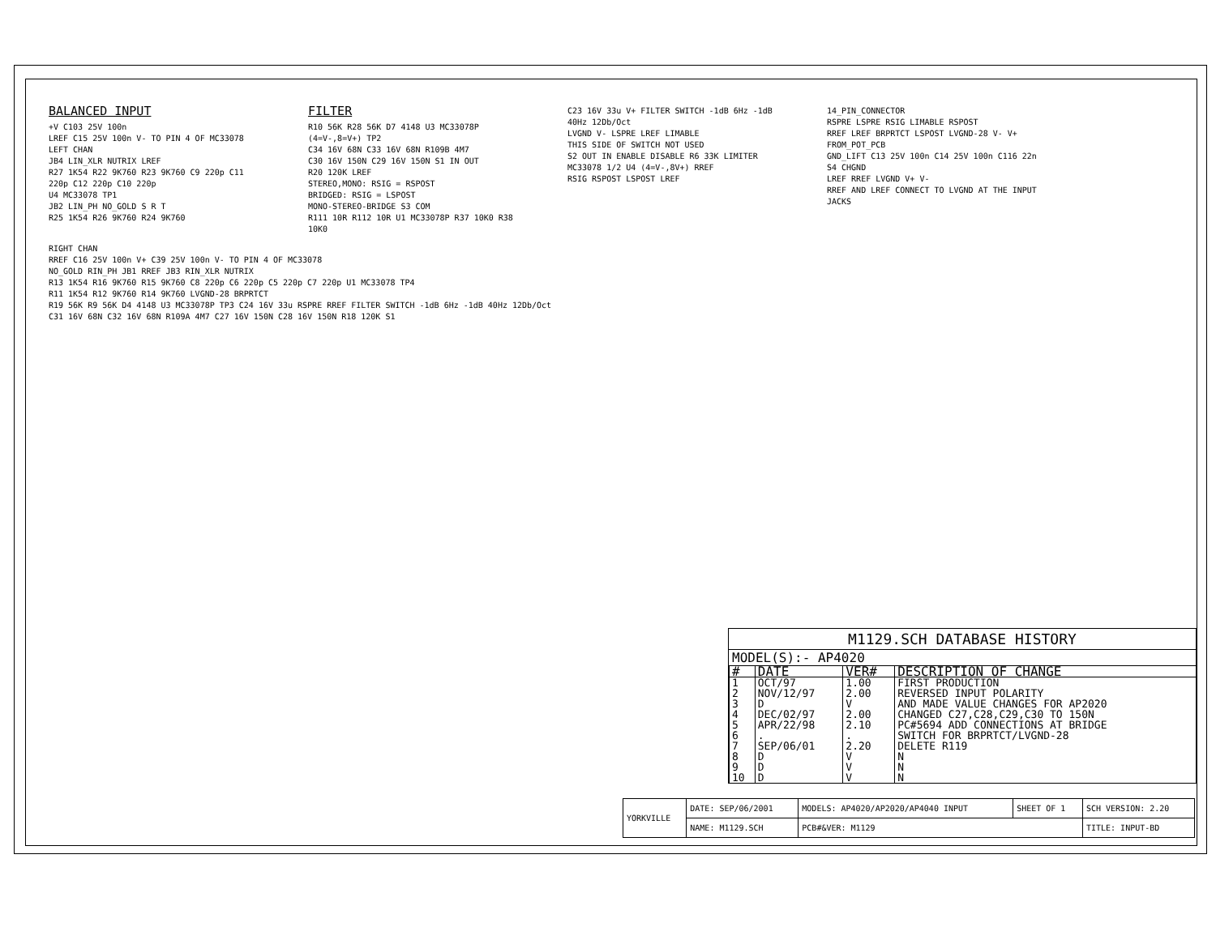BALANCED INPUT
+V C103 25V 100n
LREF C15 25V 100n V- TO PIN 4 OF MC33078
LEFT CHAN
JB4 LIN_XLR NUTRIX LREF
R27 1K54 R22 9K760 R23 9K760 C9 220p C11 220p C12 220p C10 220p
U4 MC33078 TP1
JB2 LIN_PH NO_GOLD S R T
R25 1K54 R26 9K760 R24 9K760
FILTER
R10 56K R28 56K D7 4148 U3 MC33078P (4=V-,8=V+) TP2
C34 16V 68N C33 16V 68N R109B 4M7
C30 16V 150N C29 16V 150N S1 IN OUT
R20 120K LREF
STEREO,MONO: RSIG = RSPOST
BRIDGED: RSIG = LSPOST
MONO-STEREO-BRIDGE S3 COM
R111 10R R112 10R U1 MC33078P R37 10K0 R38 10K0
C23 16V 33u V+ FILTER SWITCH -1dB 6Hz -1dB 40Hz 12Db/Oct
LVGND V- LSPRE LREF LIMABLE
THIS SIDE OF SWITCH NOT USED
S2 OUT IN ENABLE DISABLE R6 33K LIMITER
MC33078 1/2 U4 (4=V-,8V+) RREF
RSIG RSPOST LSPOST LREF
14_PIN_CONNECTOR
RSPRE LSPRE RSIG LIMABLE RSPOST
RREF LREF BRPRTCT LSPOST LVGND-28 V- V+
FROM_POT_PCB
GND_LIFT C13 25V 100n C14 25V 100n C116 22n S4 CHGND
LREF RREF LVGND V+ V-
RREF AND LREF CONNECT TO LVGND AT THE INPUT JACKS
RIGHT CHAN
RREF C16 25V 100n V+ C39 25V 100n V- TO PIN 4 OF MC33078
NO_GOLD RIN_PH JB1 RREF JB3 RIN_XLR NUTRIX
R13 1K54 R16 9K760 R15 9K760 C8 220p C6 220p C5 220p C7 220p U1 MC33078 TP4
R11 1K54 R12 9K760 R14 9K760 LVGND-28 BRPRTCT
R19 56K R9 56K D4 4148 U3 MC33078P TP3 C24 16V 33u RSPRE RREF FILTER SWITCH -1dB 6Hz -1dB 40Hz 12Db/Oct
C31 16V 68N C32 16V 68N R109A 4M7 C27 16V 150N C28 16V 150N R18 120K S1
M1129.SCH DATABASE HISTORY
MODEL(S):- AP4020
| # | DATE | VER# | DESCRIPTION OF CHANGE |
| 1 | OCT/97 | 1.00 | FIRST PRODUCTION |
| 2 | NOV/12/97 | 2.00 | REVERSED INPUT POLARITY |
| 3 | D | V | AND MADE VALUE CHANGES FOR AP2020 |
| 4 | DEC/02/97 | 2.00 | CHANGED C27,C28,C29,C30 TO 150N |
| 5 | APR/22/98 | 2.10 | PC#5694 ADD CONNECTIONS AT BRIDGE |
| 6 | . | . | SWITCH FOR BRPRTCT/LVGND-28 |
| 7 | SEP/06/01 | 2.20 | DELETE R119 |
| 8 | D | V | N |
| 9 | D | V | N |
| 10 | D | V | N |
| YORKVILLE | DATE: SEP/06/2001 | MODELS: AP4020/AP2020/AP4040 INPUT | SHEET OF 1 | SCH VERSION: 2.20 |
| | NAME: M1129.SCH | PCB#&VER: M1129 | | TITLE: INPUT-BD |